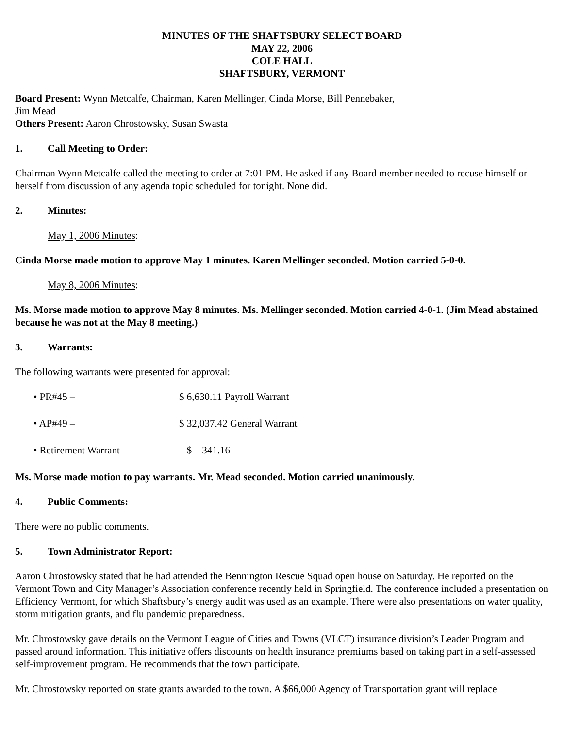MINUTES OF THE SHAFTSBURY SELECT BOARD
MAY 22, 2006
COLE HALL
SHAFTSBURY, VERMONT
Board Present: Wynn Metcalfe, Chairman, Karen Mellinger, Cinda Morse, Bill Pennebaker,
Jim Mead
Others Present: Aaron Chrostowsky, Susan Swasta
1. Call Meeting to Order:
Chairman Wynn Metcalfe called the meeting to order at 7:01 PM. He asked if any Board member needed to recuse himself or herself from discussion of any agenda topic scheduled for tonight. None did.
2. Minutes:
May 1, 2006 Minutes:
Cinda Morse made motion to approve May 1 minutes. Karen Mellinger seconded. Motion carried 5-0-0.
May 8, 2006 Minutes:
Ms. Morse made motion to approve May 8 minutes. Ms. Mellinger seconded. Motion carried 4-0-1. (Jim Mead abstained because he was not at the May 8 meeting.)
3. Warrants:
The following warrants were presented for approval:
• PR#45 – $ 6,630.11 Payroll Warrant
• AP#49 – $ 32,037.42 General Warrant
• Retirement Warrant – $ 341.16
Ms. Morse made motion to pay warrants. Mr. Mead seconded. Motion carried unanimously.
4. Public Comments:
There were no public comments.
5. Town Administrator Report:
Aaron Chrostowsky stated that he had attended the Bennington Rescue Squad open house on Saturday. He reported on the Vermont Town and City Manager’s Association conference recently held in Springfield. The conference included a presentation on Efficiency Vermont, for which Shaftsbury’s energy audit was used as an example. There were also presentations on water quality, storm mitigation grants, and flu pandemic preparedness.
Mr. Chrostowsky gave details on the Vermont League of Cities and Towns (VLCT) insurance division’s Leader Program and passed around information. This initiative offers discounts on health insurance premiums based on taking part in a self-assessed self-improvement program. He recommends that the town participate.
Mr. Chrostowsky reported on state grants awarded to the town. A $66,000 Agency of Transportation grant will replace